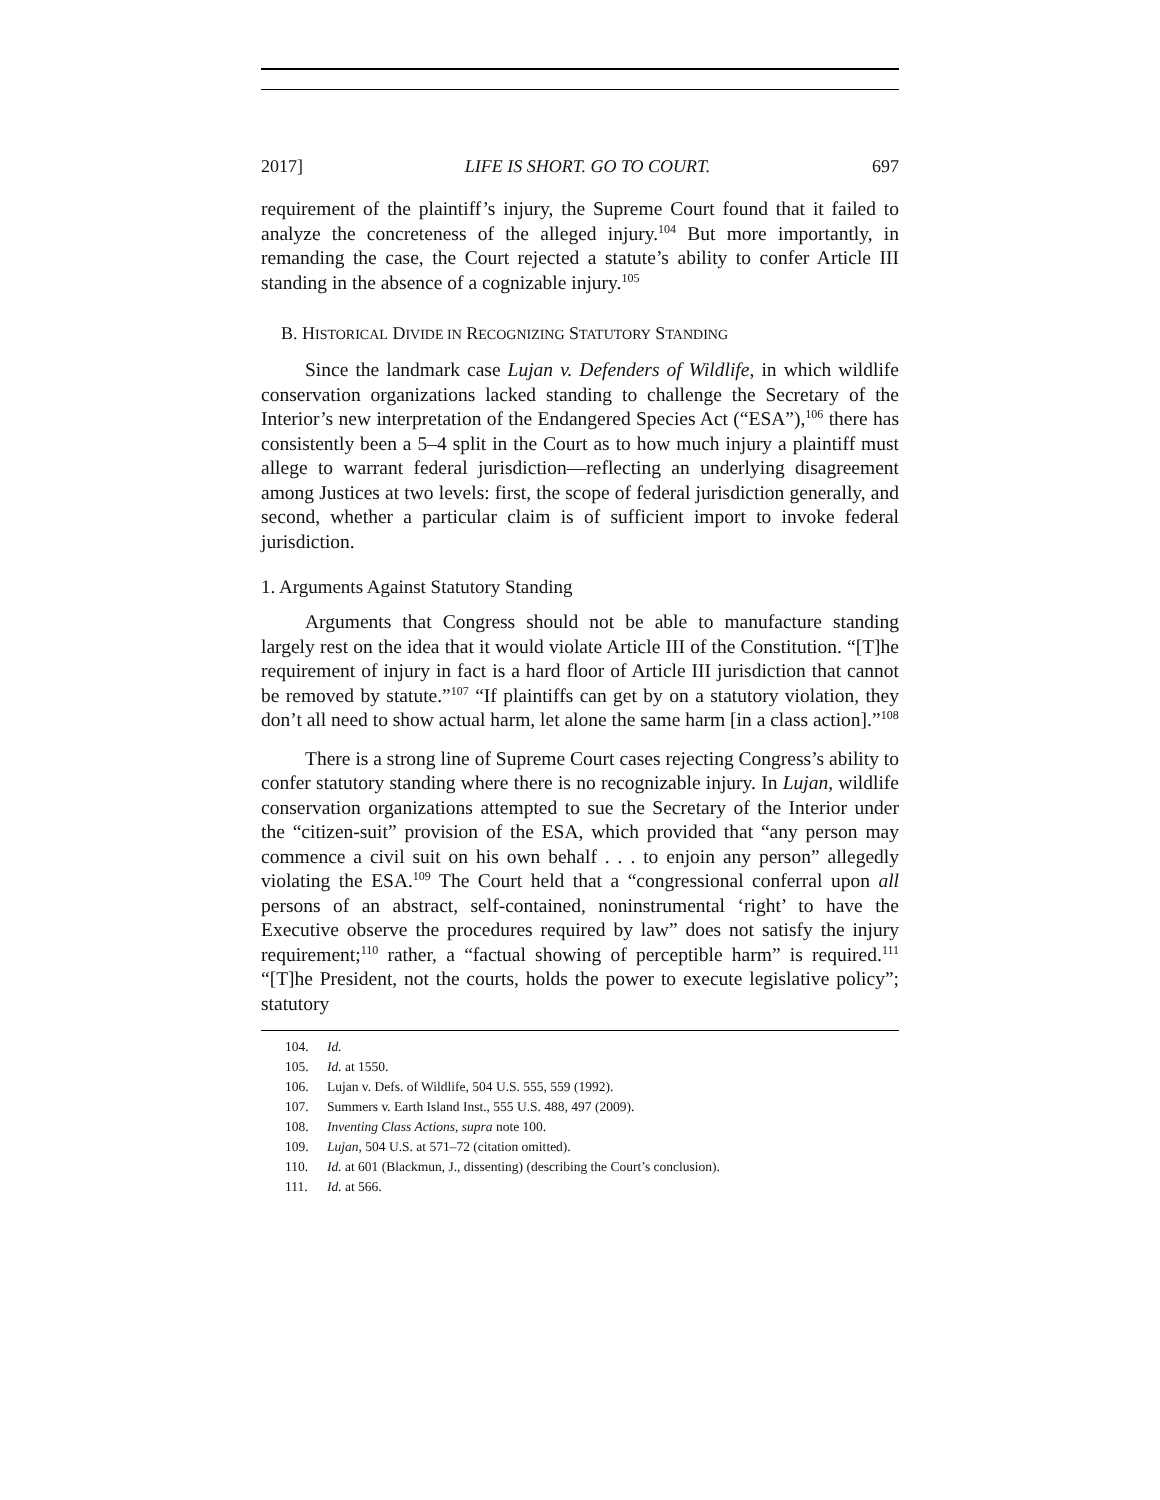2017] LIFE IS SHORT. GO TO COURT. 697
requirement of the plaintiff’s injury, the Supreme Court found that it failed to analyze the concreteness of the alleged injury.<sup>104</sup> But more importantly, in remanding the case, the Court rejected a statute’s ability to confer Article III standing in the absence of a cognizable injury.<sup>105</sup>
B. HISTORICAL DIVIDE IN RECOGNIZING STATUTORY STANDING
Since the landmark case Lujan v. Defenders of Wildlife, in which wildlife conservation organizations lacked standing to challenge the Secretary of the Interior’s new interpretation of the Endangered Species Act (“ESA”),<sup>106</sup> there has consistently been a 5–4 split in the Court as to how much injury a plaintiff must allege to warrant federal jurisdiction—reflecting an underlying disagreement among Justices at two levels: first, the scope of federal jurisdiction generally, and second, whether a particular claim is of sufficient import to invoke federal jurisdiction.
1. Arguments Against Statutory Standing
Arguments that Congress should not be able to manufacture standing largely rest on the idea that it would violate Article III of the Constitution. “[T]he requirement of injury in fact is a hard floor of Article III jurisdiction that cannot be removed by statute.”<sup>107</sup> “If plaintiffs can get by on a statutory violation, they don’t all need to show actual harm, let alone the same harm [in a class action].”<sup>108</sup>
There is a strong line of Supreme Court cases rejecting Congress’s ability to confer statutory standing where there is no recognizable injury. In Lujan, wildlife conservation organizations attempted to sue the Secretary of the Interior under the “citizen-suit” provision of the ESA, which provided that “any person may commence a civil suit on his own behalf . . . to enjoin any person” allegedly violating the ESA.<sup>109</sup> The Court held that a “congressional conferral upon all persons of an abstract, self-contained, noninstrumental ‘right’ to have the Executive observe the procedures required by law” does not satisfy the injury requirement;<sup>110</sup> rather, a “factual showing of perceptible harm” is required.<sup>111</sup> “[T]he President, not the courts, holds the power to execute legislative policy”; statutory
104. Id.
105. Id. at 1550.
106. Lujan v. Defs. of Wildlife, 504 U.S. 555, 559 (1992).
107. Summers v. Earth Island Inst., 555 U.S. 488, 497 (2009).
108. Inventing Class Actions, supra note 100.
109. Lujan, 504 U.S. at 571–72 (citation omitted).
110. Id. at 601 (Blackmun, J., dissenting) (describing the Court’s conclusion).
111. Id. at 566.